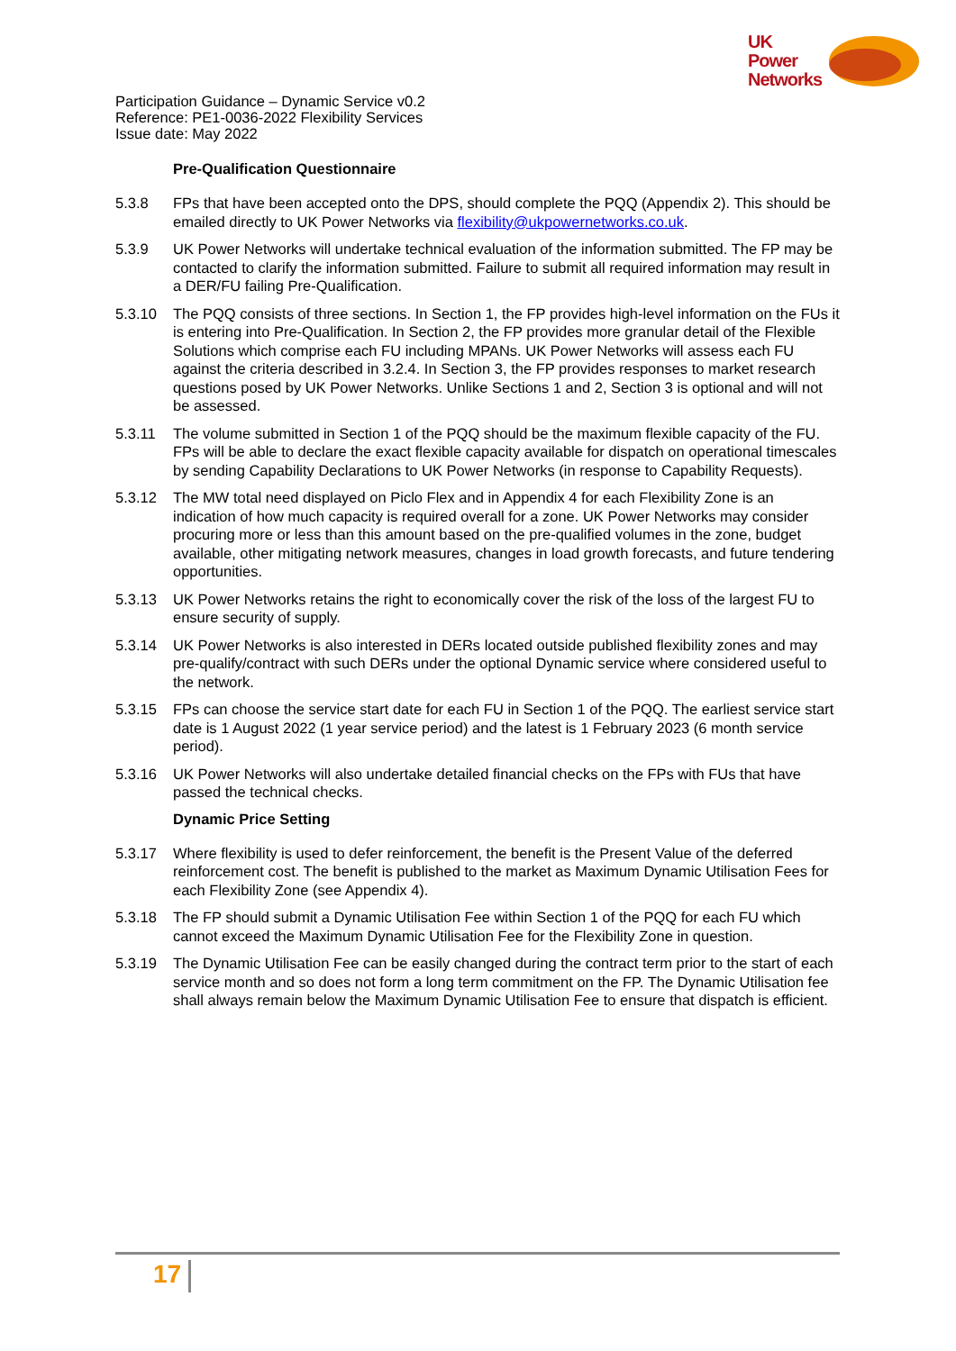UK
Power
Networks
Participation Guidance – Dynamic Service v0.2
Reference: PE1-0036-2022 Flexibility Services
Issue date: May 2022
Pre-Qualification Questionnaire
5.3.8 FPs that have been accepted onto the DPS, should complete the PQQ (Appendix 2). This should be emailed directly to UK Power Networks via flexibility@ukpowernetworks.co.uk.
5.3.9 UK Power Networks will undertake technical evaluation of the information submitted. The FP may be contacted to clarify the information submitted. Failure to submit all required information may result in a DER/FU failing Pre-Qualification.
5.3.10 The PQQ consists of three sections. In Section 1, the FP provides high-level information on the FUs it is entering into Pre-Qualification. In Section 2, the FP provides more granular detail of the Flexible Solutions which comprise each FU including MPANs. UK Power Networks will assess each FU against the criteria described in 3.2.4. In Section 3, the FP provides responses to market research questions posed by UK Power Networks. Unlike Sections 1 and 2, Section 3 is optional and will not be assessed.
5.3.11 The volume submitted in Section 1 of the PQQ should be the maximum flexible capacity of the FU. FPs will be able to declare the exact flexible capacity available for dispatch on operational timescales by sending Capability Declarations to UK Power Networks (in response to Capability Requests).
5.3.12 The MW total need displayed on Piclo Flex and in Appendix 4 for each Flexibility Zone is an indication of how much capacity is required overall for a zone. UK Power Networks may consider procuring more or less than this amount based on the pre-qualified volumes in the zone, budget available, other mitigating network measures, changes in load growth forecasts, and future tendering opportunities.
5.3.13 UK Power Networks retains the right to economically cover the risk of the loss of the largest FU to ensure security of supply.
5.3.14 UK Power Networks is also interested in DERs located outside published flexibility zones and may pre-qualify/contract with such DERs under the optional Dynamic service where considered useful to the network.
5.3.15 FPs can choose the service start date for each FU in Section 1 of the PQQ. The earliest service start date is 1 August 2022 (1 year service period) and the latest is 1 February 2023 (6 month service period).
5.3.16 UK Power Networks will also undertake detailed financial checks on the FPs with FUs that have passed the technical checks.
Dynamic Price Setting
5.3.17 Where flexibility is used to defer reinforcement, the benefit is the Present Value of the deferred reinforcement cost. The benefit is published to the market as Maximum Dynamic Utilisation Fees for each Flexibility Zone (see Appendix 4).
5.3.18 The FP should submit a Dynamic Utilisation Fee within Section 1 of the PQQ for each FU which cannot exceed the Maximum Dynamic Utilisation Fee for the Flexibility Zone in question.
5.3.19 The Dynamic Utilisation Fee can be easily changed during the contract term prior to the start of each service month and so does not form a long term commitment on the FP. The Dynamic Utilisation fee shall always remain below the Maximum Dynamic Utilisation Fee to ensure that dispatch is efficient.
17